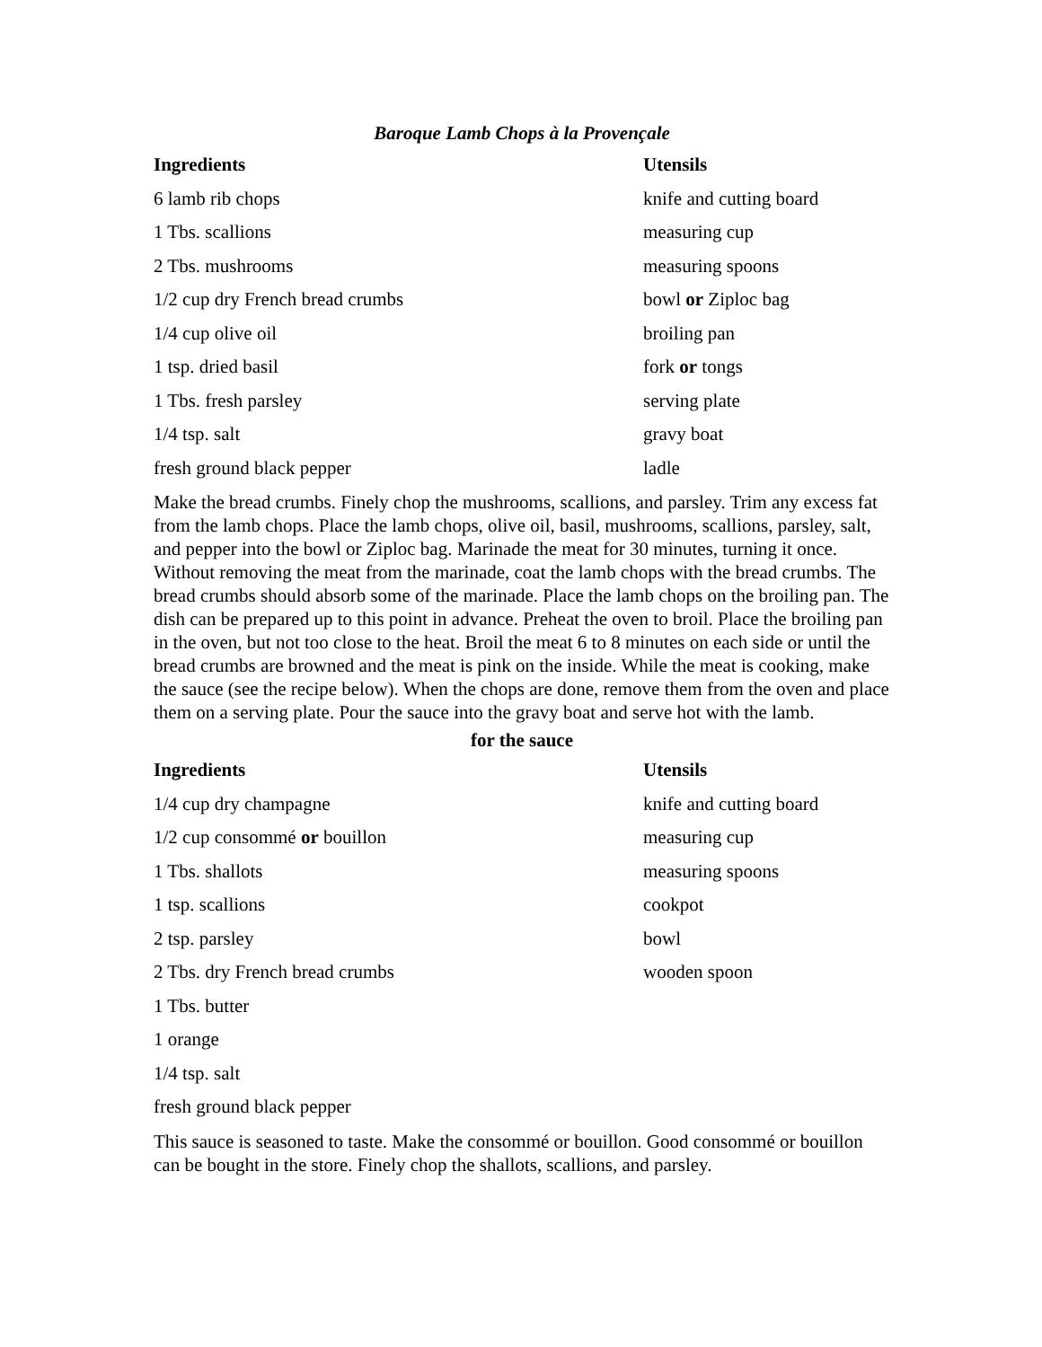Baroque Lamb Chops à la Provençale
| Ingredients | Utensils |
| --- | --- |
| 6 lamb rib chops | knife and cutting board |
| 1 Tbs. scallions | measuring cup |
| 2 Tbs. mushrooms | measuring spoons |
| 1/2 cup dry French bread crumbs | bowl or Ziploc bag |
| 1/4 cup olive oil | broiling pan |
| 1 tsp. dried basil | fork or tongs |
| 1 Tbs. fresh parsley | serving plate |
| 1/4 tsp. salt | gravy boat |
| fresh ground black pepper | ladle |
Make the bread crumbs. Finely chop the mushrooms, scallions, and parsley. Trim any excess fat from the lamb chops. Place the lamb chops, olive oil, basil, mushrooms, scallions, parsley, salt, and pepper into the bowl or Ziploc bag. Marinade the meat for 30 minutes, turning it once. Without removing the meat from the marinade, coat the lamb chops with the bread crumbs. The bread crumbs should absorb some of the marinade. Place the lamb chops on the broiling pan. The dish can be prepared up to this point in advance. Preheat the oven to broil. Place the broiling pan in the oven, but not too close to the heat. Broil the meat 6 to 8 minutes on each side or until the bread crumbs are browned and the meat is pink on the inside. While the meat is cooking, make the sauce (see the recipe below). When the chops are done, remove them from the oven and place them on a serving plate. Pour the sauce into the gravy boat and serve hot with the lamb.
for the sauce
| Ingredients | Utensils |
| --- | --- |
| 1/4 cup dry champagne | knife and cutting board |
| 1/2 cup consommé or bouillon | measuring cup |
| 1 Tbs. shallots | measuring spoons |
| 1 tsp. scallions | cookpot |
| 2 tsp. parsley | bowl |
| 2 Tbs. dry French bread crumbs | wooden spoon |
| 1 Tbs. butter | |
| 1 orange | |
| 1/4 tsp. salt | |
| fresh ground black pepper | |
This sauce is seasoned to taste. Make the consommé or bouillon. Good consommé or bouillon can be bought in the store. Finely chop the shallots, scallions, and parsley.